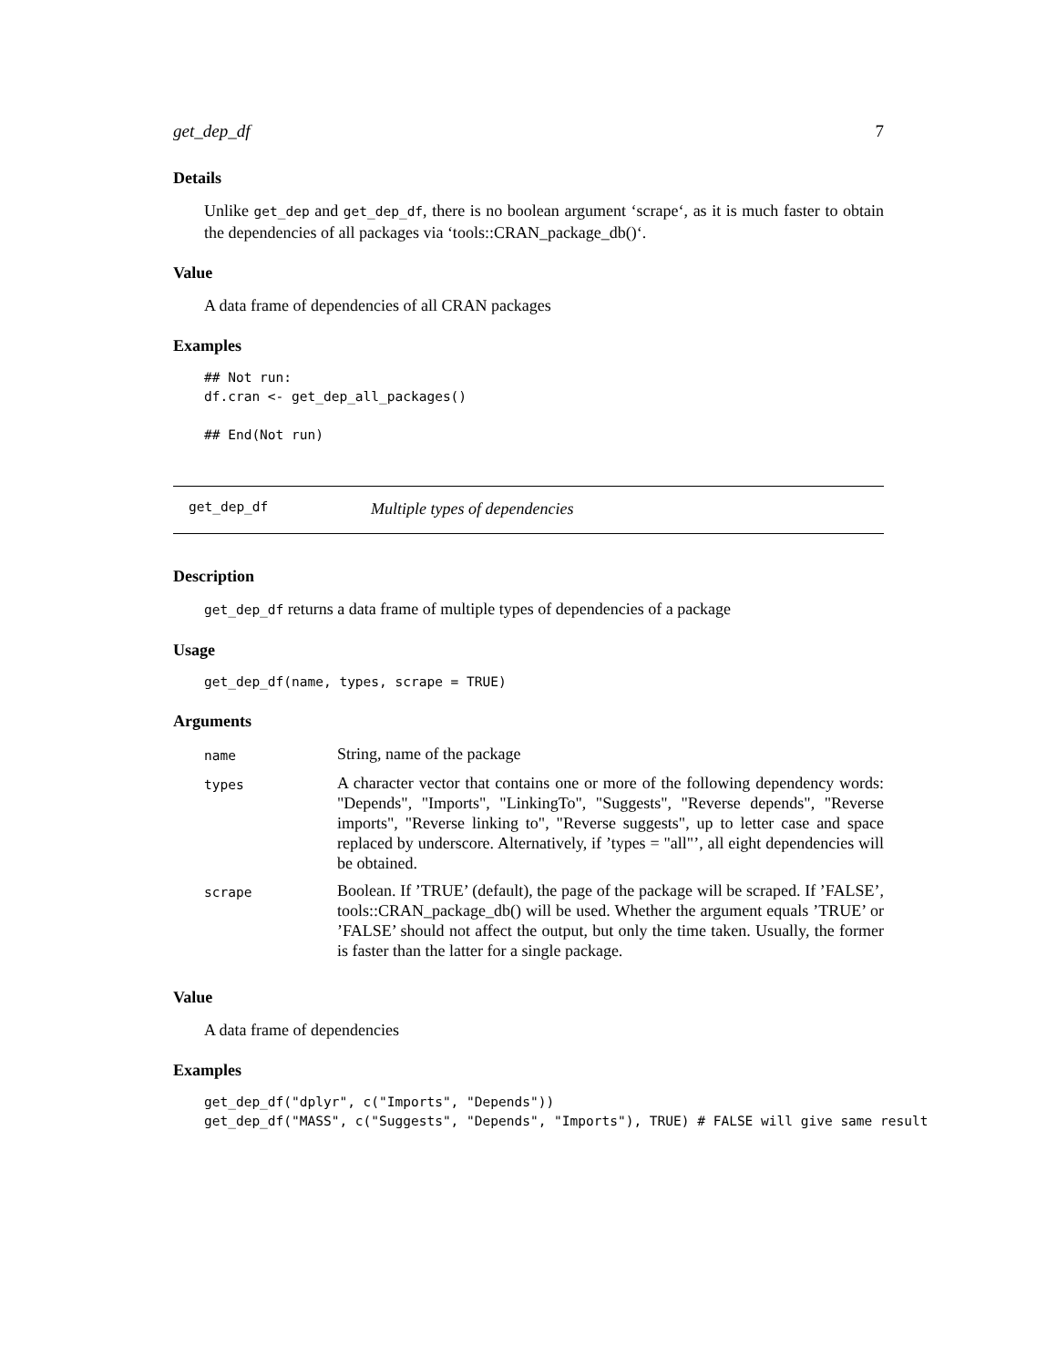get_dep_df 7
Details
Unlike get_dep and get_dep_df, there is no boolean argument ‘scrape‘, as it is much faster to obtain the dependencies of all packages via ‘tools::CRAN_package_db()‘.
Value
A data frame of dependencies of all CRAN packages
Examples
## Not run:
df.cran <- get_dep_all_packages()

## End(Not run)
get_dep_df Multiple types of dependencies
Description
get_dep_df returns a data frame of multiple types of dependencies of a package
Usage
get_dep_df(name, types, scrape = TRUE)
Arguments
| name | String, name of the package |
| types | A character vector that contains one or more of the following dependency words: "Depends", "Imports", "LinkingTo", "Suggests", "Reverse depends", "Reverse imports", "Reverse linking to", "Reverse suggests", up to letter case and space replaced by underscore. Alternatively, if ’types = "all"’, all eight dependencies will be obtained. |
| scrape | Boolean. If ’TRUE’ (default), the page of the package will be scraped. If ’FALSE’, tools::CRAN_package_db() will be used. Whether the argument equals ’TRUE’ or ’FALSE’ should not affect the output, but only the time taken. Usually, the former is faster than the latter for a single package. |
Value
A data frame of dependencies
Examples
get_dep_df("dplyr", c("Imports", "Depends"))
get_dep_df("MASS", c("Suggests", "Depends", "Imports"), TRUE) # FALSE will give same result